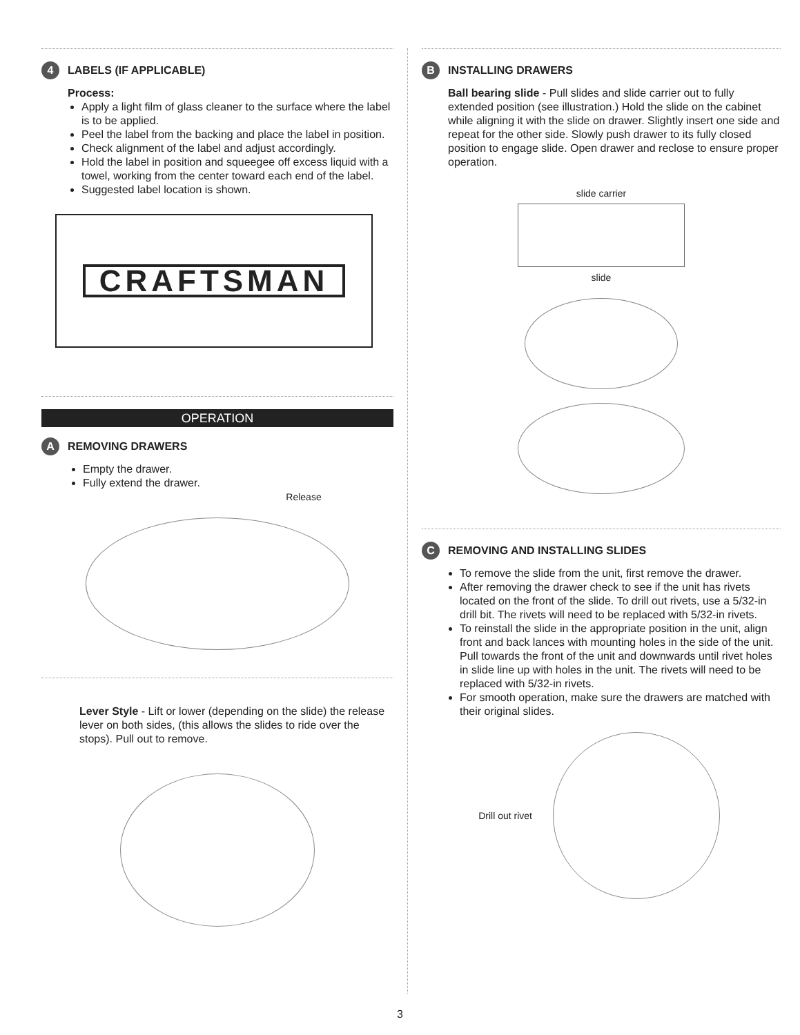4 LABELS (IF APPLICABLE)
Process:
Apply a light film of glass cleaner to the surface where the label is to be applied.
Peel the label from the backing and place the label in position.
Check alignment of the label and adjust accordingly.
Hold the label in position and squeegee off excess liquid with a towel, working from the center toward each end of the label.
Suggested label location is shown.
CRAFTSMAN
OPERATION
A REMOVING DRAWERS
Empty the drawer.
Fully extend the drawer.
Release
Lever Style - Lift or lower (depending on the slide) the release lever on both sides, (this allows the slides to ride over the stops). Pull out to remove.
B INSTALLING DRAWERS
Ball bearing slide - Pull slides and slide carrier out to fully extended position (see illustration.) Hold the slide on the cabinet while aligning it with the slide on drawer. Slightly insert one side and repeat for the other side. Slowly push drawer to its fully closed position to engage slide. Open drawer and reclose to ensure proper operation.
slide carrier
slide
C REMOVING AND INSTALLING SLIDES
To remove the slide from the unit, first remove the drawer.
After removing the drawer check to see if the unit has rivets located on the front of the slide. To drill out rivets, use a 5/32-in drill bit. The rivets will need to be replaced with 5/32-in rivets.
To reinstall the slide in the appropriate position in the unit, align front and back lances with mounting holes in the side of the unit. Pull towards the front of the unit and downwards until rivet holes in slide line up with holes in the unit. The rivets will need to be replaced with 5/32-in rivets.
For smooth operation, make sure the drawers are matched with their original slides.
Drill out rivet
3